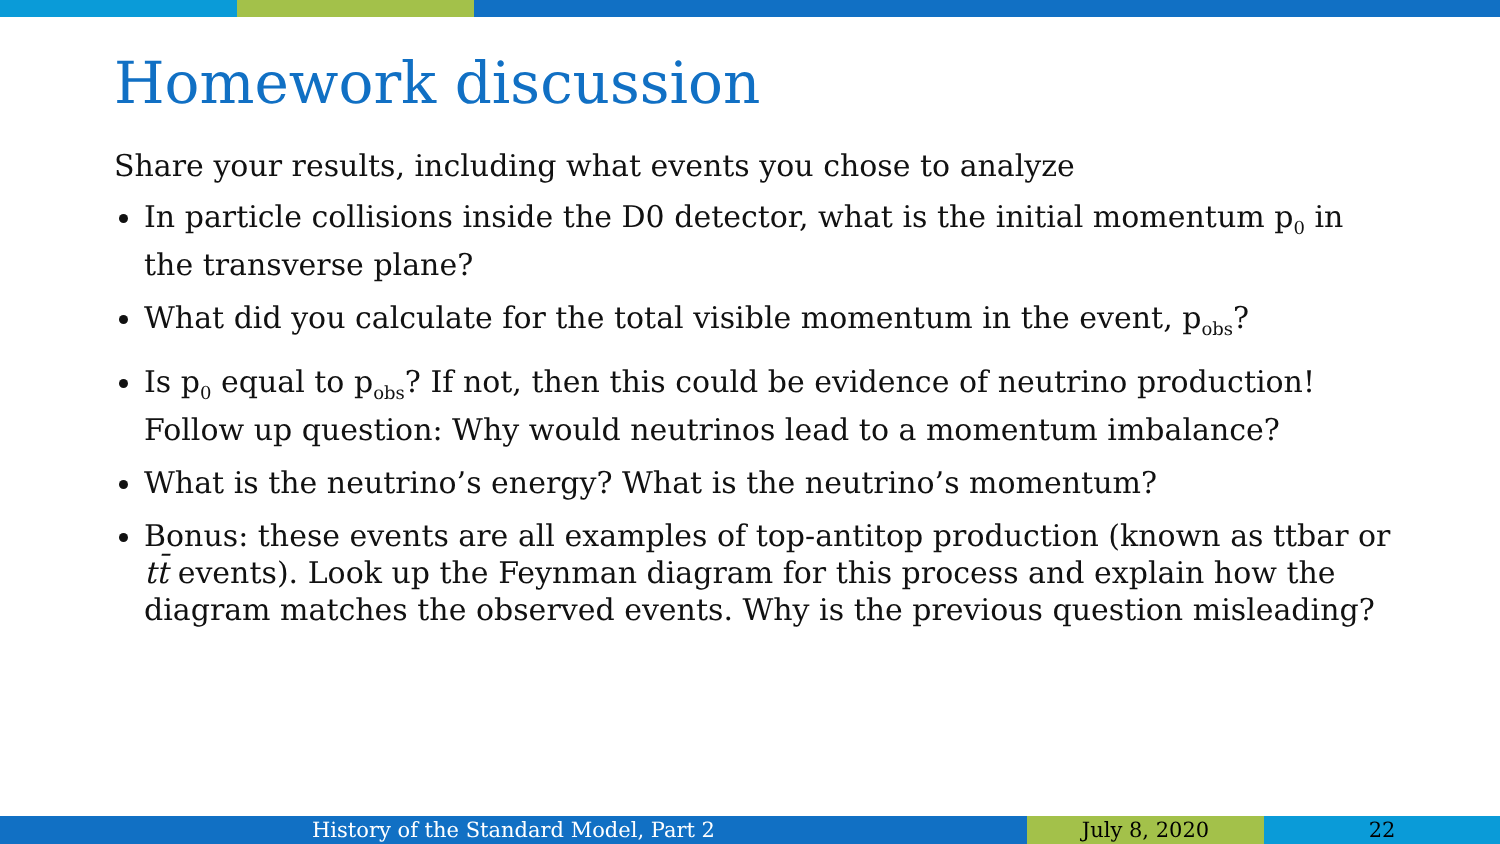Homework discussion
Share your results, including what events you chose to analyze
In particle collisions inside the D0 detector, what is the initial momentum p<sub>0</sub> in the transverse plane?
What did you calculate for the total visible momentum in the event, p<sub>obs</sub>?
Is p<sub>0</sub> equal to p<sub>obs</sub>? If not, then this could be evidence of neutrino production! Follow up question: Why would neutrinos lead to a momentum imbalance?
What is the neutrino’s energy? What is the neutrino’s momentum?
Bonus: these events are all examples of top-antitop production (known as ttbar or tt̄ events). Look up the Feynman diagram for this process and explain how the diagram matches the observed events. Why is the previous question misleading?
History of the Standard Model, Part 2 July 8, 2020 22